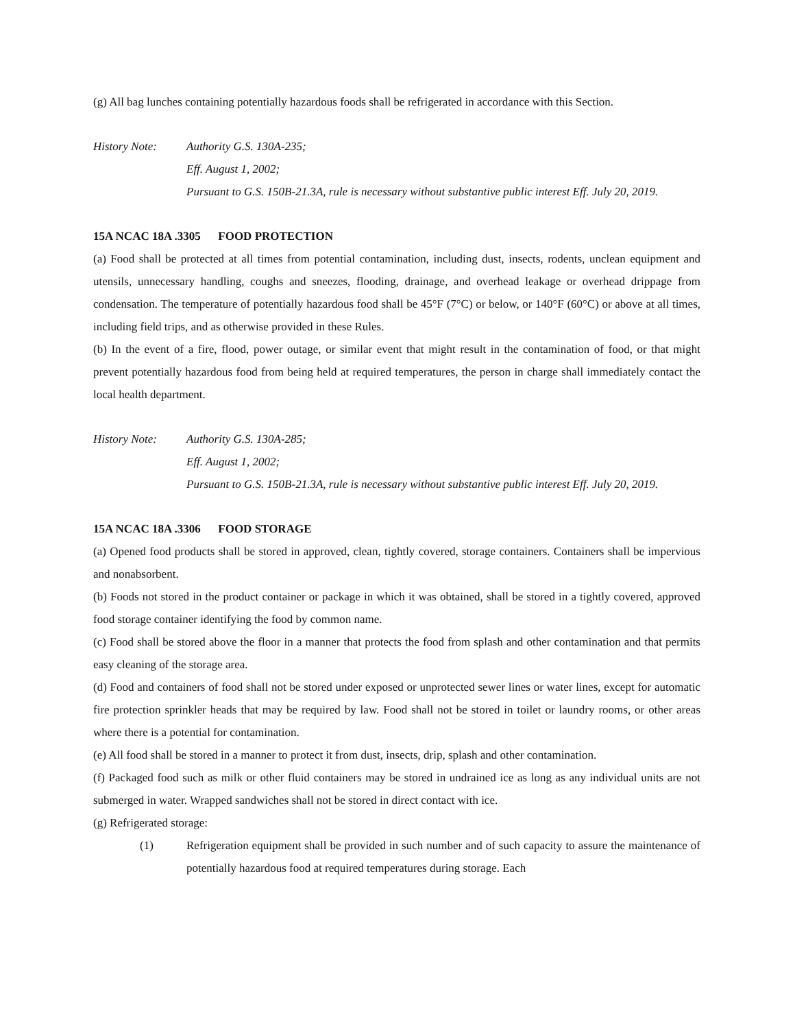(g) All bag lunches containing potentially hazardous foods shall be refrigerated in accordance with this Section.
History Note: Authority G.S. 130A-235;
Eff. August 1, 2002;
Pursuant to G.S. 150B-21.3A, rule is necessary without substantive public interest Eff. July 20, 2019.
15A NCAC 18A .3305 FOOD PROTECTION
(a) Food shall be protected at all times from potential contamination, including dust, insects, rodents, unclean equipment and utensils, unnecessary handling, coughs and sneezes, flooding, drainage, and overhead leakage or overhead drippage from condensation. The temperature of potentially hazardous food shall be 45°F (7°C) or below, or 140°F (60°C) or above at all times, including field trips, and as otherwise provided in these Rules.
(b) In the event of a fire, flood, power outage, or similar event that might result in the contamination of food, or that might prevent potentially hazardous food from being held at required temperatures, the person in charge shall immediately contact the local health department.
History Note: Authority G.S. 130A-285;
Eff. August 1, 2002;
Pursuant to G.S. 150B-21.3A, rule is necessary without substantive public interest Eff. July 20, 2019.
15A NCAC 18A .3306 FOOD STORAGE
(a) Opened food products shall be stored in approved, clean, tightly covered, storage containers. Containers shall be impervious and nonabsorbent.
(b) Foods not stored in the product container or package in which it was obtained, shall be stored in a tightly covered, approved food storage container identifying the food by common name.
(c) Food shall be stored above the floor in a manner that protects the food from splash and other contamination and that permits easy cleaning of the storage area.
(d) Food and containers of food shall not be stored under exposed or unprotected sewer lines or water lines, except for automatic fire protection sprinkler heads that may be required by law. Food shall not be stored in toilet or laundry rooms, or other areas where there is a potential for contamination.
(e) All food shall be stored in a manner to protect it from dust, insects, drip, splash and other contamination.
(f) Packaged food such as milk or other fluid containers may be stored in undrained ice as long as any individual units are not submerged in water. Wrapped sandwiches shall not be stored in direct contact with ice.
(g) Refrigerated storage:
(1) Refrigeration equipment shall be provided in such number and of such capacity to assure the maintenance of potentially hazardous food at required temperatures during storage. Each